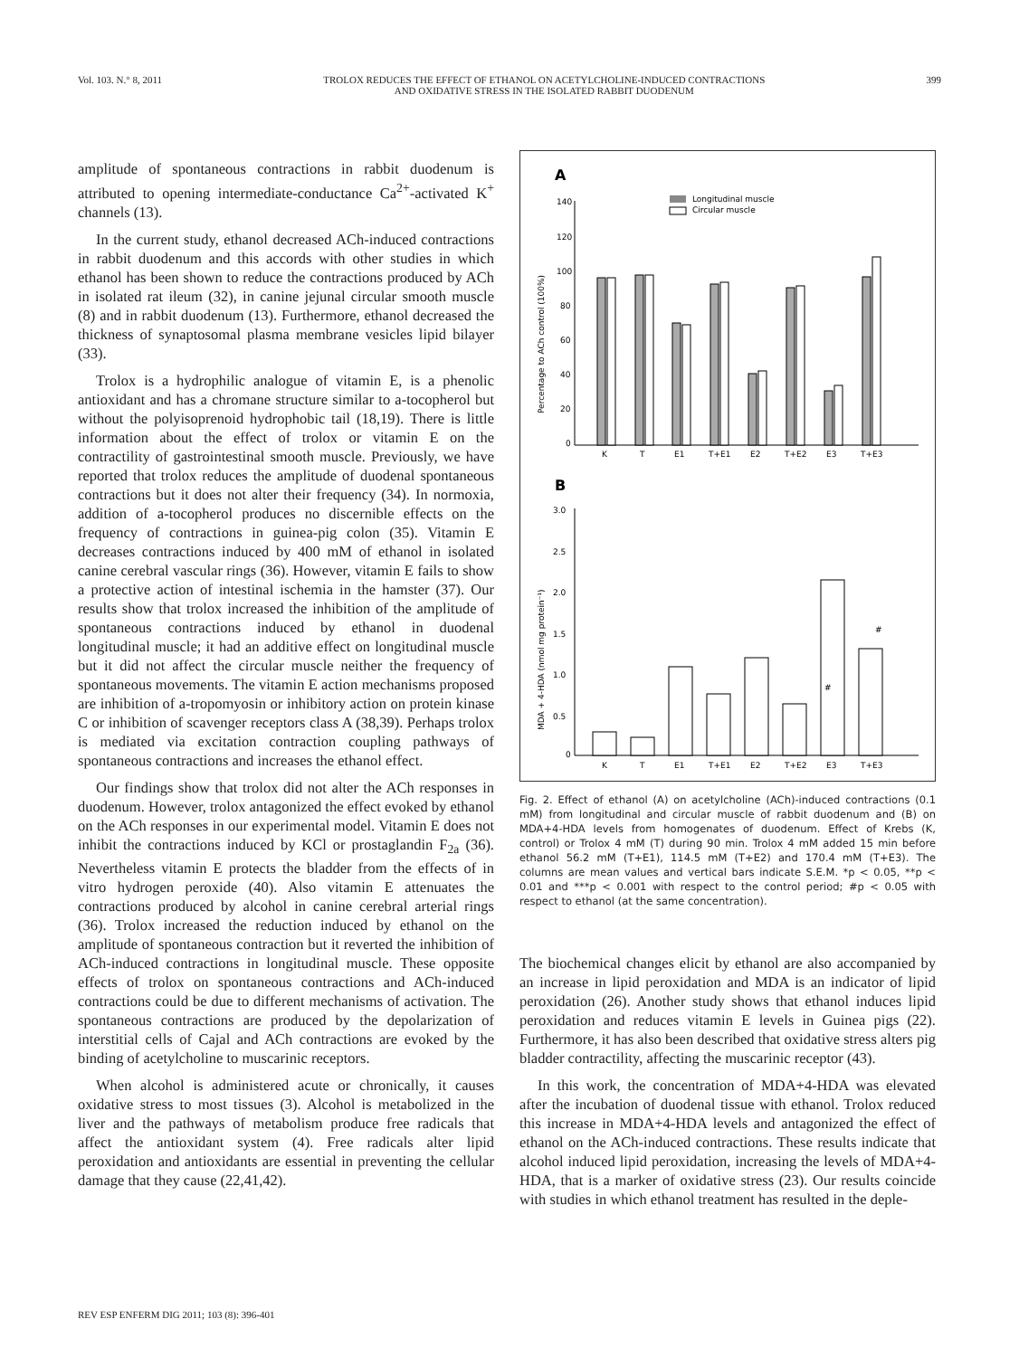Vol. 103. N.° 8, 2011 TROLOX REDUCES THE EFFECT OF ETHANOL ON ACETYLCHOLINE-INDUCED CONTRACTIONS
AND OXIDATIVE STRESS IN THE ISOLATED RABBIT DUODENUM 399
amplitude of spontaneous contractions in rabbit duodenum is attributed to opening intermediate-conductance Ca<sup>2+</sup>-activated K<sup>+</sup> channels (13).
In the current study, ethanol decreased ACh-induced contractions in rabbit duodenum and this accords with other studies in which ethanol has been shown to reduce the contractions produced by ACh in isolated rat ileum (32), in canine jejunal circular smooth muscle (8) and in rabbit duodenum (13). Furthermore, ethanol decreased the thickness of synaptosomal plasma membrane vesicles lipid bilayer (33).
Trolox is a hydrophilic analogue of vitamin E, is a phenolic antioxidant and has a chromane structure similar to a-tocopherol but without the polyisoprenoid hydrophobic tail (18,19). There is little information about the effect of trolox or vitamin E on the contractility of gastrointestinal smooth muscle. Previously, we have reported that trolox reduces the amplitude of duodenal spontaneous contractions but it does not alter their frequency (34). In normoxia, addition of a-tocopherol produces no discernible effects on the frequency of contractions in guinea-pig colon (35). Vitamin E decreases contractions induced by 400 mM of ethanol in isolated canine cerebral vascular rings (36). However, vitamin E fails to show a protective action of intestinal ischemia in the hamster (37). Our results show that trolox increased the inhibition of the amplitude of spontaneous contractions induced by ethanol in duodenal longitudinal muscle; it had an additive effect on longitudinal muscle but it did not affect the circular muscle neither the frequency of spontaneous movements. The vitamin E action mechanisms proposed are inhibition of a-tropomyosin or inhibitory action on protein kinase C or inhibition of scavenger receptors class A (38,39). Perhaps trolox is mediated via excitation contraction coupling pathways of spontaneous contractions and increases the ethanol effect.
Our findings show that trolox did not alter the ACh responses in duodenum. However, trolox antagonized the effect evoked by ethanol on the ACh responses in our experimental model. Vitamin E does not inhibit the contractions induced by KCl or prostaglandin F<sub>2a</sub> (36). Nevertheless vitamin E protects the bladder from the effects of in vitro hydrogen peroxide (40). Also vitamin E attenuates the contractions produced by alcohol in canine cerebral arterial rings (36). Trolox increased the reduction induced by ethanol on the amplitude of spontaneous contraction but it reverted the inhibition of ACh-induced contractions in longitudinal muscle. These opposite effects of trolox on spontaneous contractions and ACh-induced contractions could be due to different mechanisms of activation. The spontaneous contractions are produced by the depolarization of interstitial cells of Cajal and ACh contractions are evoked by the binding of acetylcholine to muscarinic receptors.
When alcohol is administered acute or chronically, it causes oxidative stress to most tissues (3). Alcohol is metabolized in the liver and the pathways of metabolism produce free radicals that affect the antioxidant system (4). Free radicals alter lipid peroxidation and antioxidants are essential in preventing the cellular damage that they cause (22,41,42).
A
Longitudinal muscle
Circular muscle
140
120
100
80
60
40
20
0
Percentage to ACh control (100%)
K
T
E1
T+E1
E2
T+E2
E3
T+E3
B
3.0
2.5
2.0
1.5
1.0
0.5
0
MDA + 4-HDA (nmol mg protein⁻¹)
#
#
K
T
E1
T+E1
E2
T+E2
E3
T+E3
Fig. 2. Effect of ethanol (A) on acetylcholine (ACh)-induced contractions (0.1 mM) from longitudinal and circular muscle of rabbit duodenum and (B) on MDA+4-HDA levels from homogenates of duodenum. Effect of Krebs (K, control) or Trolox 4 mM (T) during 90 min. Trolox 4 mM added 15 min before ethanol 56.2 mM (T+E1), 114.5 mM (T+E2) and 170.4 mM (T+E3). The columns are mean values and vertical bars indicate S.E.M. *p < 0.05, **p < 0.01 and ***p < 0.001 with respect to the control period; #p < 0.05 with respect to ethanol (at the same concentration).
The biochemical changes elicit by ethanol are also accompanied by an increase in lipid peroxidation and MDA is an indicator of lipid peroxidation (26). Another study shows that ethanol induces lipid peroxidation and reduces vitamin E levels in Guinea pigs (22). Furthermore, it has also been described that oxidative stress alters pig bladder contractility, affecting the muscarinic receptor (43).
In this work, the concentration of MDA+4-HDA was elevated after the incubation of duodenal tissue with ethanol. Trolox reduced this increase in MDA+4-HDA levels and antagonized the effect of ethanol on the ACh-induced contractions. These results indicate that alcohol induced lipid peroxidation, increasing the levels of MDA+4-HDA, that is a marker of oxidative stress (23). Our results coincide with studies in which ethanol treatment has resulted in the deple-
REV ESP ENFERM DIG 2011; 103 (8): 396-401